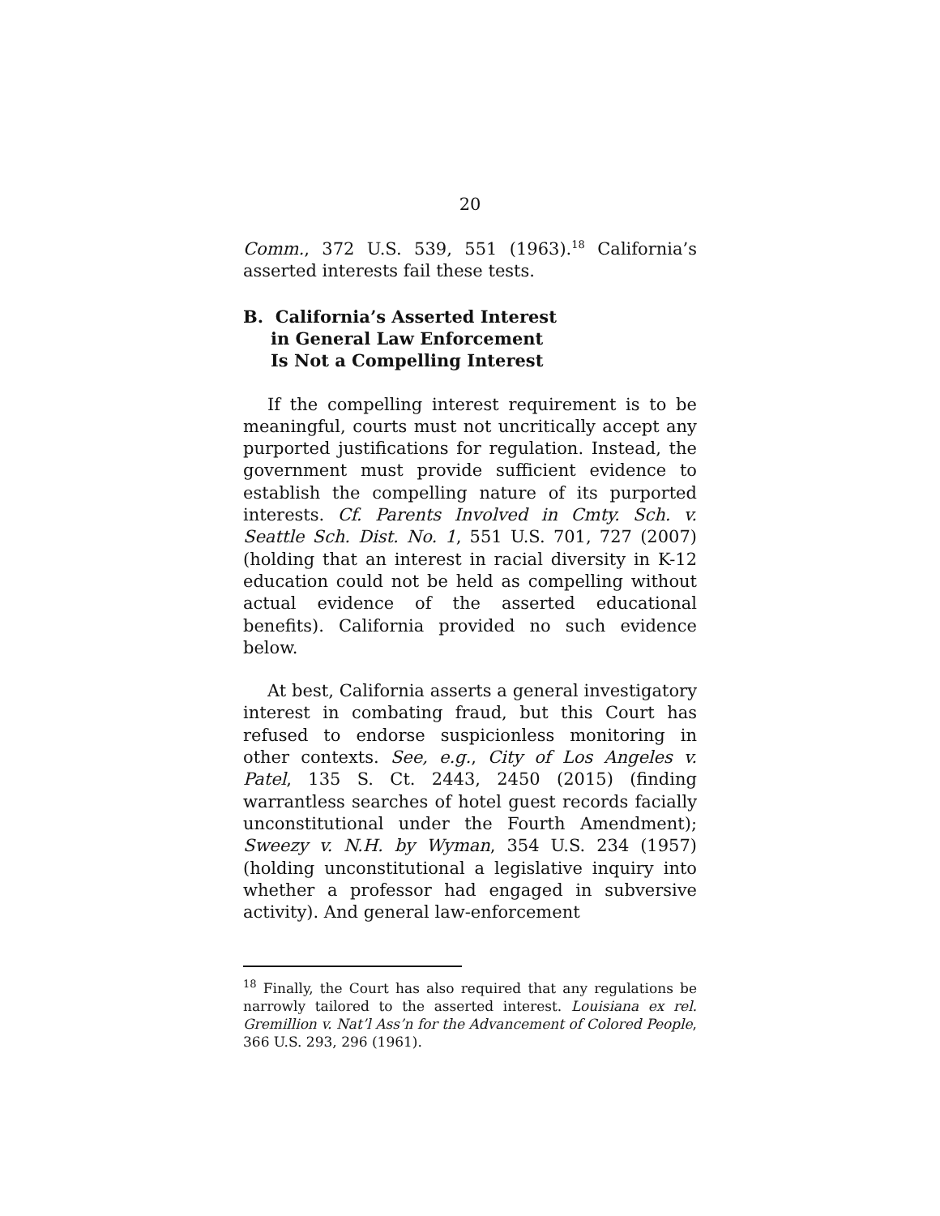20
Comm., 372 U.S. 539, 551 (1963).<sup>18</sup> California’s asserted interests fail these tests.
B. California’s Asserted Interest
in General Law Enforcement
Is Not a Compelling Interest
If the compelling interest requirement is to be meaningful, courts must not uncritically accept any purported justifications for regulation. Instead, the government must provide sufficient evidence to establish the compelling nature of its purported interests. Cf. Parents Involved in Cmty. Sch. v. Seattle Sch. Dist. No. 1, 551 U.S. 701, 727 (2007) (holding that an interest in racial diversity in K-12 education could not be held as compelling without actual evidence of the asserted educational benefits). California provided no such evidence below.
At best, California asserts a general investigatory interest in combating fraud, but this Court has refused to endorse suspicionless monitoring in other contexts. See, e.g., City of Los Angeles v. Patel, 135 S. Ct. 2443, 2450 (2015) (finding warrantless searches of hotel guest records facially unconstitutional under the Fourth Amendment); Sweezy v. N.H. by Wyman, 354 U.S. 234 (1957) (holding unconstitutional a legislative inquiry into whether a professor had engaged in subversive activity). And general law-enforcement
<sup>18</sup> Finally, the Court has also required that any regulations be narrowly tailored to the asserted interest. Louisiana ex rel. Gremillion v. Nat’l Ass’n for the Advancement of Colored People, 366 U.S. 293, 296 (1961).